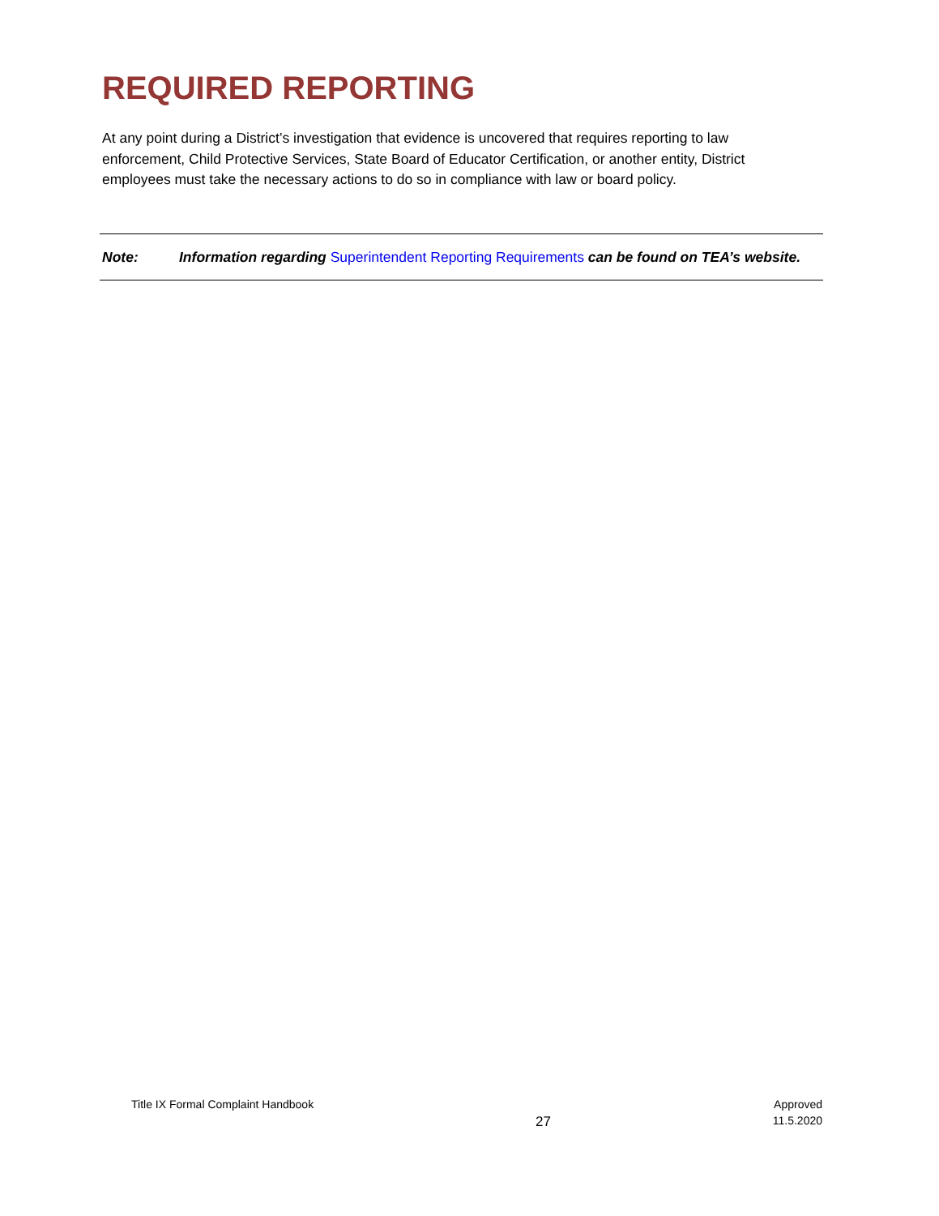REQUIRED REPORTING
At any point during a District’s investigation that evidence is uncovered that requires reporting to law enforcement, Child Protective Services, State Board of Educator Certification, or another entity, District employees must take the necessary actions to do so in compliance with law or board policy.
Note: Information regarding Superintendent Reporting Requirements can be found on TEA’s website.
Title IX Formal Complaint Handbook
27
Approved
11.5.2020